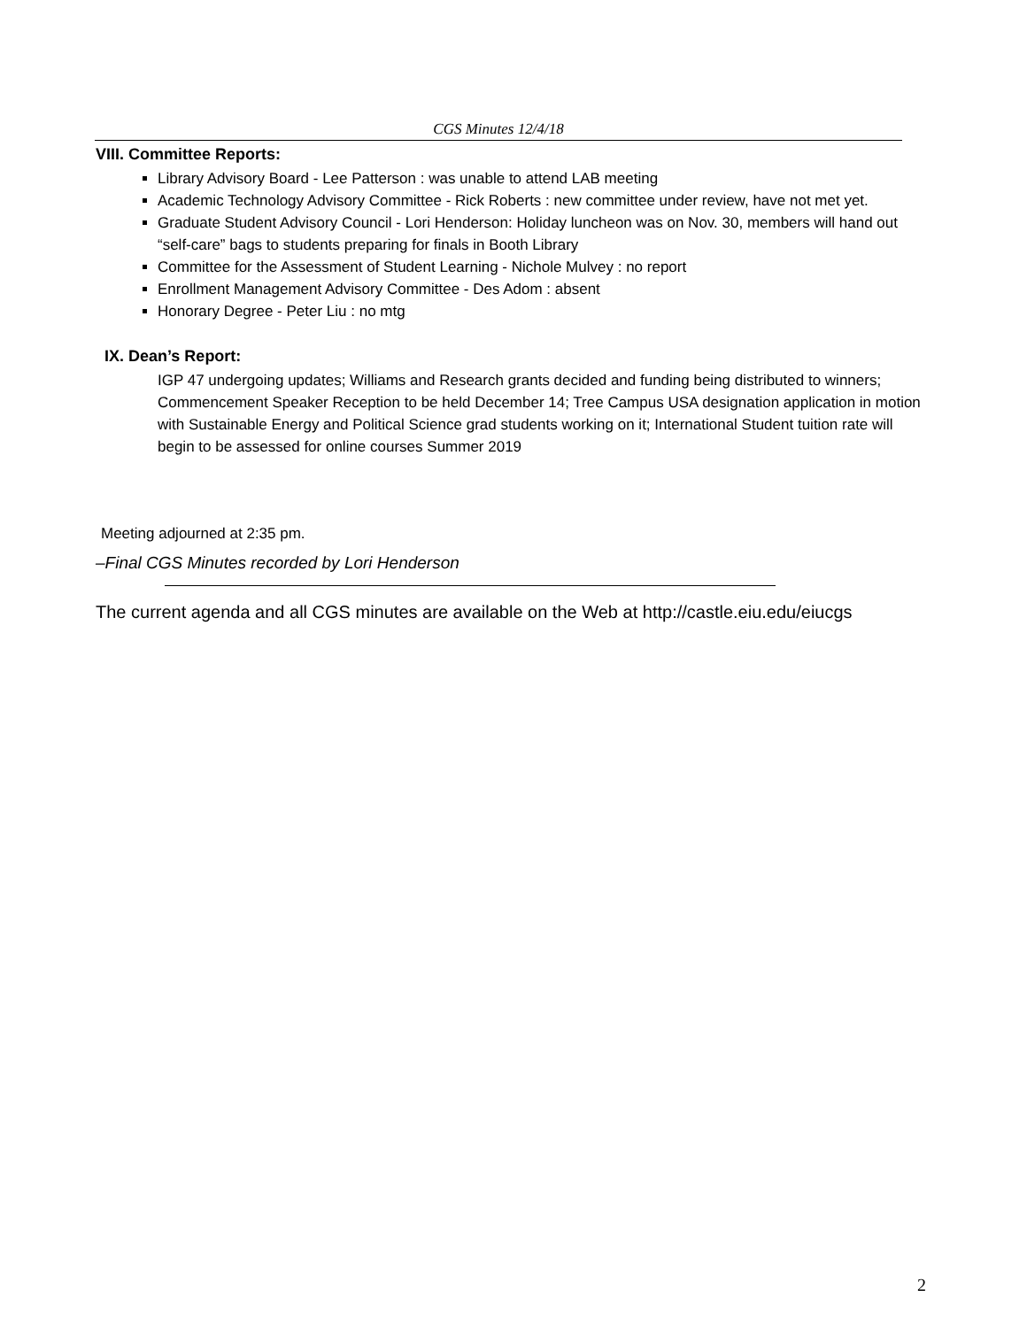CGS Minutes 12/4/18
VIII. Committee Reports:
Library Advisory Board - Lee Patterson : was unable to attend LAB meeting
Academic Technology Advisory Committee - Rick Roberts : new committee under review, have not met yet.
Graduate Student Advisory Council - Lori Henderson: Holiday luncheon was on Nov. 30, members will hand out “self-care” bags to students preparing for finals in Booth Library
Committee for the Assessment of Student Learning - Nichole Mulvey : no report
Enrollment Management Advisory Committee - Des Adom : absent
Honorary Degree - Peter Liu : no mtg
IX. Dean’s Report:
IGP 47 undergoing updates; Williams and Research grants decided and funding being distributed to winners; Commencement Speaker Reception to be held December 14; Tree Campus USA designation application in motion with Sustainable Energy and Political Science grad students working on it; International Student tuition rate will begin to be assessed for online courses Summer 2019
Meeting adjourned at 2:35 pm.
–Final CGS Minutes recorded by Lori Henderson
The current agenda and all CGS minutes are available on the Web at http://castle.eiu.edu/eiucgs
2